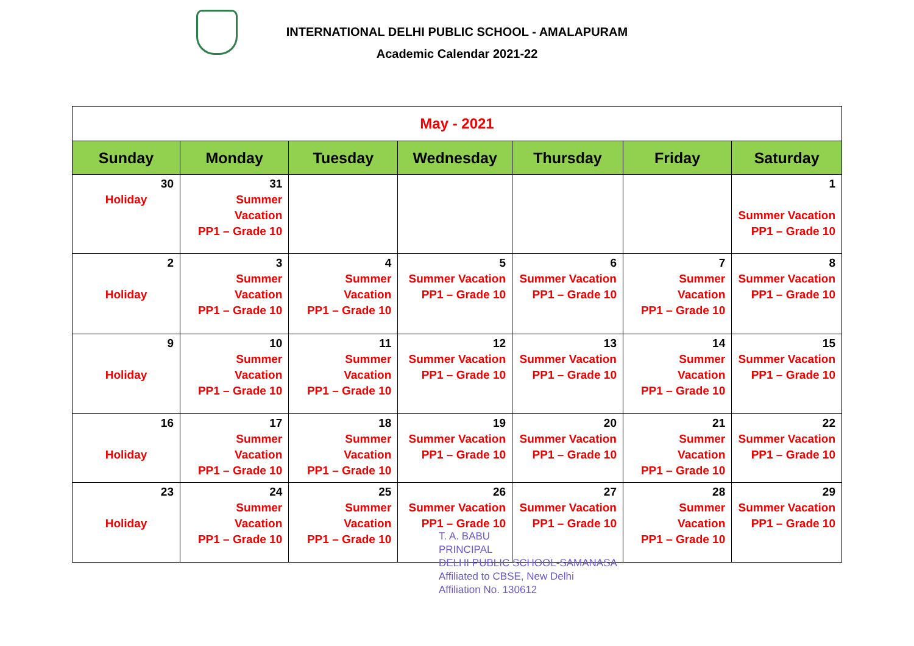INTERNATIONAL DELHI PUBLIC SCHOOL - AMALAPURAM
Academic Calendar 2021-22
| May - 2021 | | | | | | |
| Sunday | Monday | Tuesday | Wednesday | Thursday | Friday | Saturday |
| 30 Holiday | 31 Summer Vacation PP1 – Grade 10 | | | | | 1 Summer Vacation PP1 – Grade 10 |
| 2 Holiday | 3 Summer Vacation PP1 – Grade 10 | 4 Summer Vacation PP1 – Grade 10 | 5 Summer Vacation PP1 – Grade 10 | 6 Summer Vacation PP1 – Grade 10 | 7 Summer Vacation PP1 – Grade 10 | 8 Summer Vacation PP1 – Grade 10 |
| 9 Holiday | 10 Summer Vacation PP1 – Grade 10 | 11 Summer Vacation PP1 – Grade 10 | 12 Summer Vacation PP1 – Grade 10 | 13 Summer Vacation PP1 – Grade 10 | 14 Summer Vacation PP1 – Grade 10 | 15 Summer Vacation PP1 – Grade 10 |
| 16 Holiday | 17 Summer Vacation PP1 – Grade 10 | 18 Summer Vacation PP1 – Grade 10 | 19 Summer Vacation PP1 – Grade 10 | 20 Summer Vacation PP1 – Grade 10 | 21 Summer Vacation PP1 – Grade 10 | 22 Summer Vacation PP1 – Grade 10 |
| 23 Holiday | 24 Summer Vacation PP1 – Grade 10 | 25 Summer Vacation PP1 – Grade 10 | 26 Summer Vacation PP1 – Grade 10 | 27 Summer Vacation PP1 – Grade 10 | 28 Summer Vacation PP1 – Grade 10 | 29 Summer Vacation PP1 – Grade 10 |
T. A. BABU
PRINCIPAL
DELHI PUBLIC SCHOOL-SAMANASA
Affiliated to CBSE, New Delhi
Affiliation No. 130612